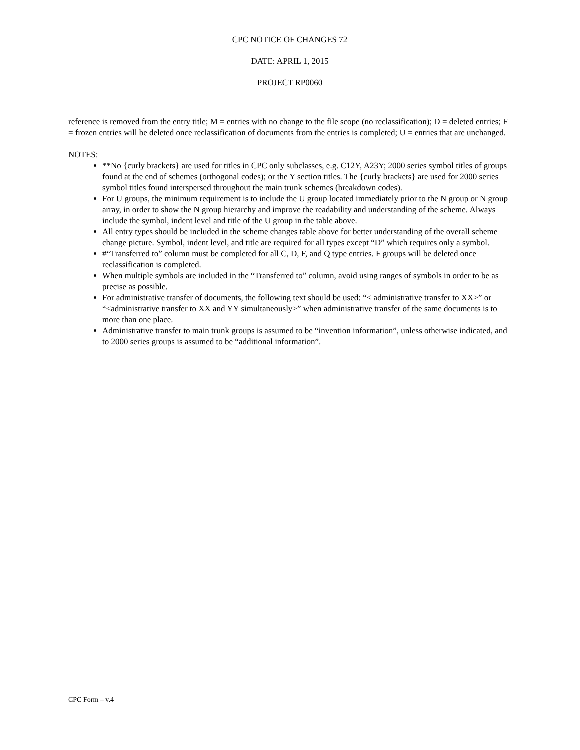CPC NOTICE OF CHANGES 72
DATE: APRIL 1, 2015
PROJECT RP0060
reference is removed from the entry title; M = entries with no change to the file scope (no reclassification); D = deleted entries; F = frozen entries will be deleted once reclassification of documents from the entries is completed; U = entries that are unchanged.
NOTES:
**No {curly brackets} are used for titles in CPC only subclasses, e.g. C12Y, A23Y; 2000 series symbol titles of groups found at the end of schemes (orthogonal codes); or the Y section titles. The {curly brackets} are used for 2000 series symbol titles found interspersed throughout the main trunk schemes (breakdown codes).
For U groups, the minimum requirement is to include the U group located immediately prior to the N group or N group array, in order to show the N group hierarchy and improve the readability and understanding of the scheme. Always include the symbol, indent level and title of the U group in the table above.
All entry types should be included in the scheme changes table above for better understanding of the overall scheme change picture. Symbol, indent level, and title are required for all types except “D” which requires only a symbol.
#“Transferred to” column must be completed for all C, D, F, and Q type entries. F groups will be deleted once reclassification is completed.
When multiple symbols are included in the “Transferred to” column, avoid using ranges of symbols in order to be as precise as possible.
For administrative transfer of documents, the following text should be used: “< administrative transfer to XX>” or “<administrative transfer to XX and YY simultaneously>” when administrative transfer of the same documents is to more than one place.
Administrative transfer to main trunk groups is assumed to be “invention information”, unless otherwise indicated, and to 2000 series groups is assumed to be “additional information”.
CPC Form – v.4